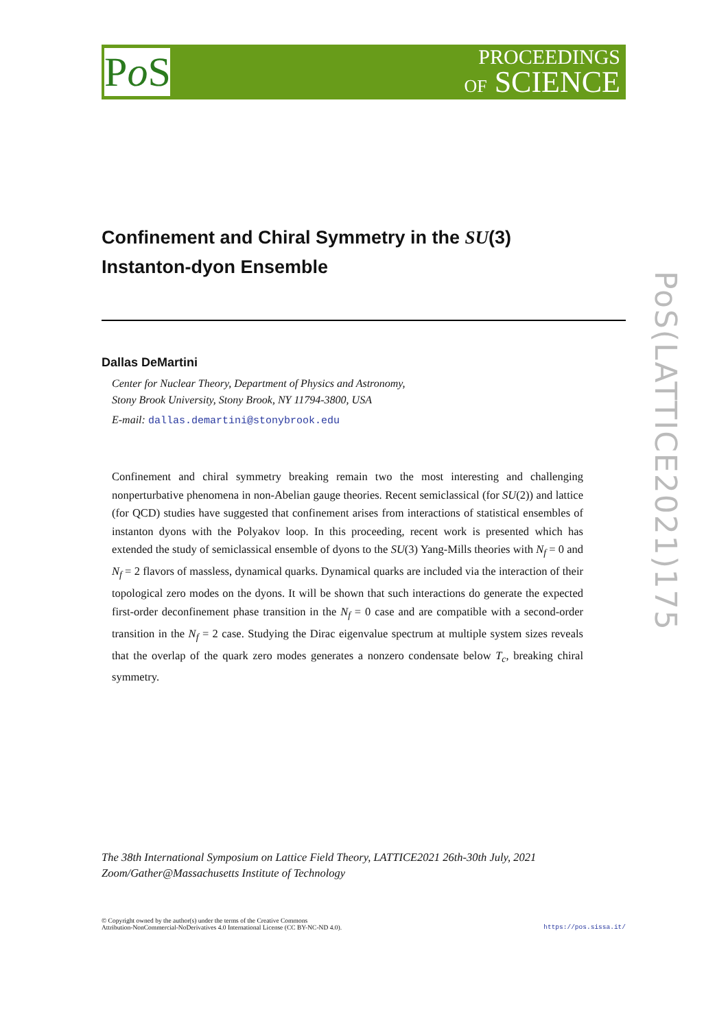Po S
PROCEEDINGS
OF SCIENCE
PoS(LATTICE2021)175
Confinement and Chiral Symmetry in the SU(3)
Instanton-dyon Ensemble
Dallas DeMartini
Center for Nuclear Theory, Department of Physics and Astronomy,
Stony Brook University, Stony Brook, NY 11794-3800, USA
E-mail: dallas.demartini@stonybrook.edu
Confinement and chiral symmetry breaking remain two the most interesting and challenging nonperturbative phenomena in non-Abelian gauge theories. Recent semiclassical (for SU(2)) and lattice (for QCD) studies have suggested that confinement arises from interactions of statistical ensembles of instanton dyons with the Polyakov loop. In this proceeding, recent work is presented which has extended the study of semiclassical ensemble of dyons to the SU(3) Yang-Mills theories with N<sub>f</sub> = 0 and N<sub>f</sub> = 2 flavors of massless, dynamical quarks. Dynamical quarks are included via the interaction of their topological zero modes on the dyons. It will be shown that such interactions do generate the expected first-order deconfinement phase transition in the N<sub>f</sub> = 0 case and are compatible with a second-order transition in the N<sub>f</sub> = 2 case. Studying the Dirac eigenvalue spectrum at multiple system sizes reveals that the overlap of the quark zero modes generates a nonzero condensate below T<sub>c</sub>, breaking chiral symmetry.
The 38th International Symposium on Lattice Field Theory, LATTICE2021 26th-30th July, 2021
Zoom/Gather@Massachusetts Institute of Technology
© Copyright owned by the author(s) under the terms of the Creative Commons
Attribution-NonCommercial-NoDerivatives 4.0 International License (CC BY-NC-ND 4.0).
https://pos.sissa.it/